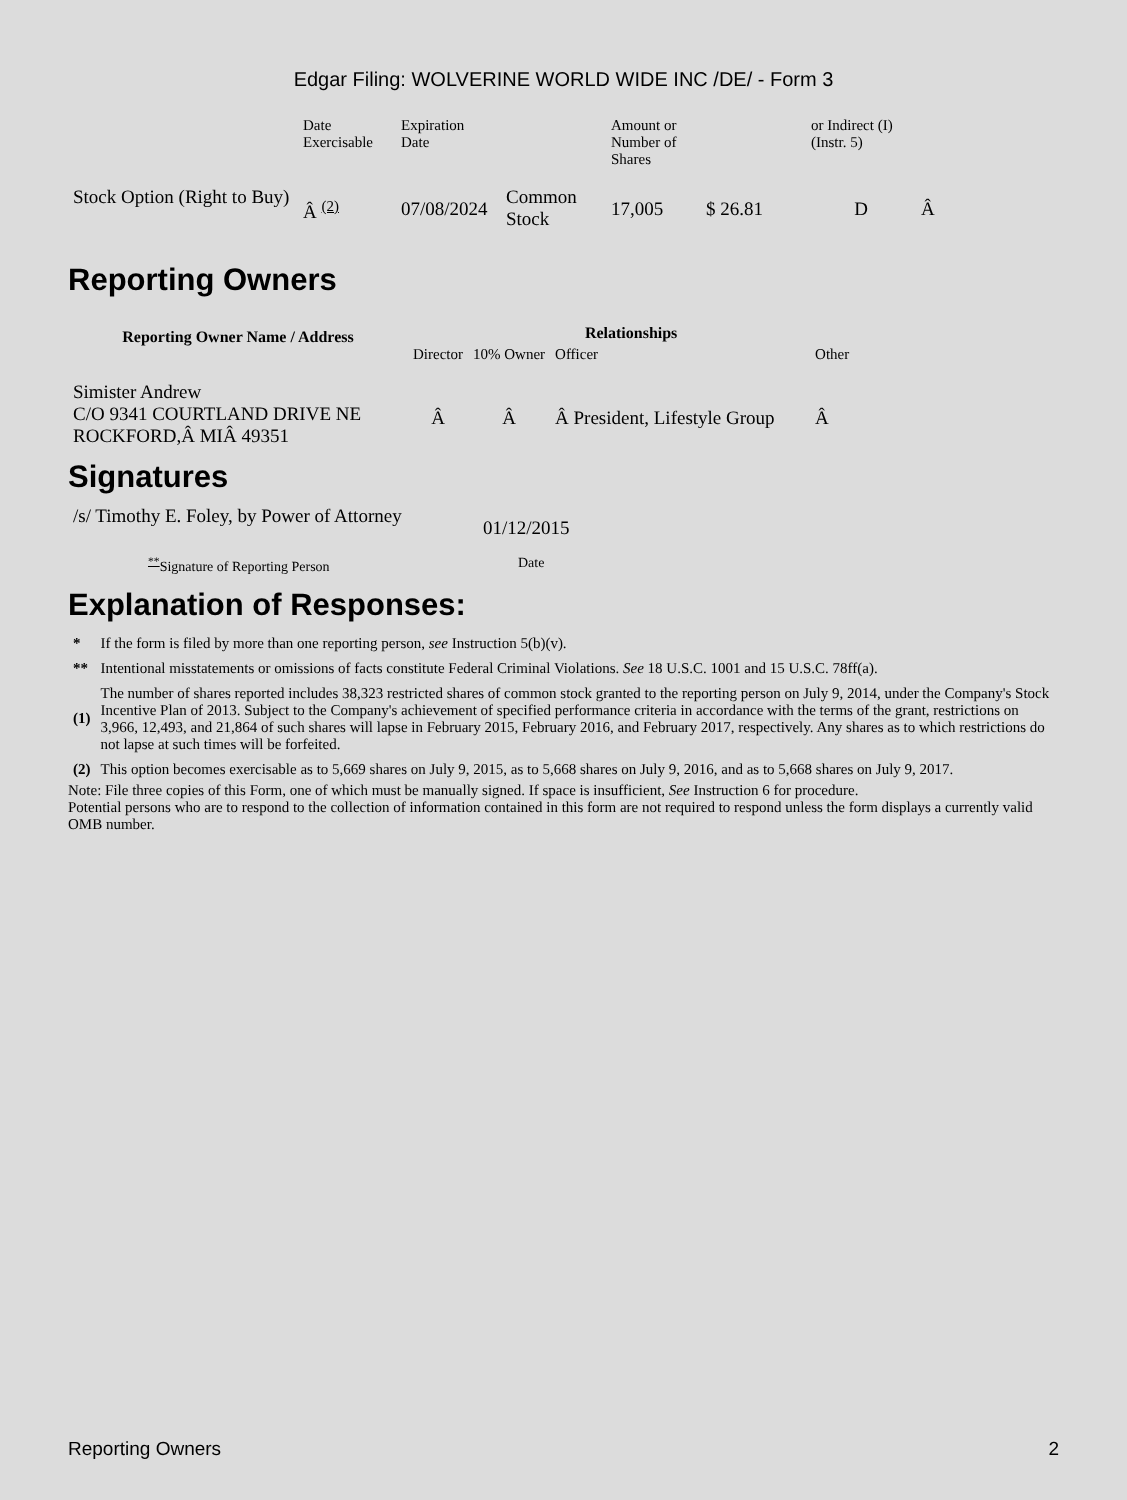Edgar Filing: WOLVERINE WORLD WIDE INC /DE/ - Form 3
| | Date Exercisable | Expiration Date | | Amount or Number of Shares | | or Indirect (I) (Instr. 5) | |
| Stock Option (Right to Buy) | Â <sup>(2)</sup> | 07/08/2024 | Common Stock | 17,005 | $ 26.81 | D | Â |
Reporting Owners
| Reporting Owner Name / Address | Relationships | | | |
| --- | --- | --- | --- | --- |
| | Director | 10% Owner | Officer | Other |
| Simister Andrew C/O 9341 COURTLAND DRIVE NE ROCKFORD,Â MIÂ 49351 | Â | Â | Â President, Lifestyle Group | Â |
Signatures
| /s/ Timothy E. Foley, by Power of Attorney | 01/12/2015 |
| <sup>**</sup> Signature of Reporting Person | Date |
Explanation of Responses:
| * | If the form is filed by more than one reporting person, see Instruction 5(b)(v). |
| ** | Intentional misstatements or omissions of facts constitute Federal Criminal Violations. See 18 U.S.C. 1001 and 15 U.S.C. 78ff(a). |
| (1) | The number of shares reported includes 38,323 restricted shares of common stock granted to the reporting person on July 9, 2014, under the Company's Stock Incentive Plan of 2013. Subject to the Company's achievement of specified performance criteria in accordance with the terms of the grant, restrictions on 3,966, 12,493, and 21,864 of such shares will lapse in February 2015, February 2016, and February 2017, respectively. Any shares as to which restrictions do not lapse at such times will be forfeited. |
| (2) | This option becomes exercisable as to 5,669 shares on July 9, 2015, as to 5,668 shares on July 9, 2016, and as to 5,668 shares on July 9, 2017. |
Note: File three copies of this Form, one of which must be manually signed. If space is insufficient, See Instruction 6 for procedure.
Potential persons who are to respond to the collection of information contained in this form are not required to respond unless the form displays a currently valid OMB number.
Reporting Owners 2